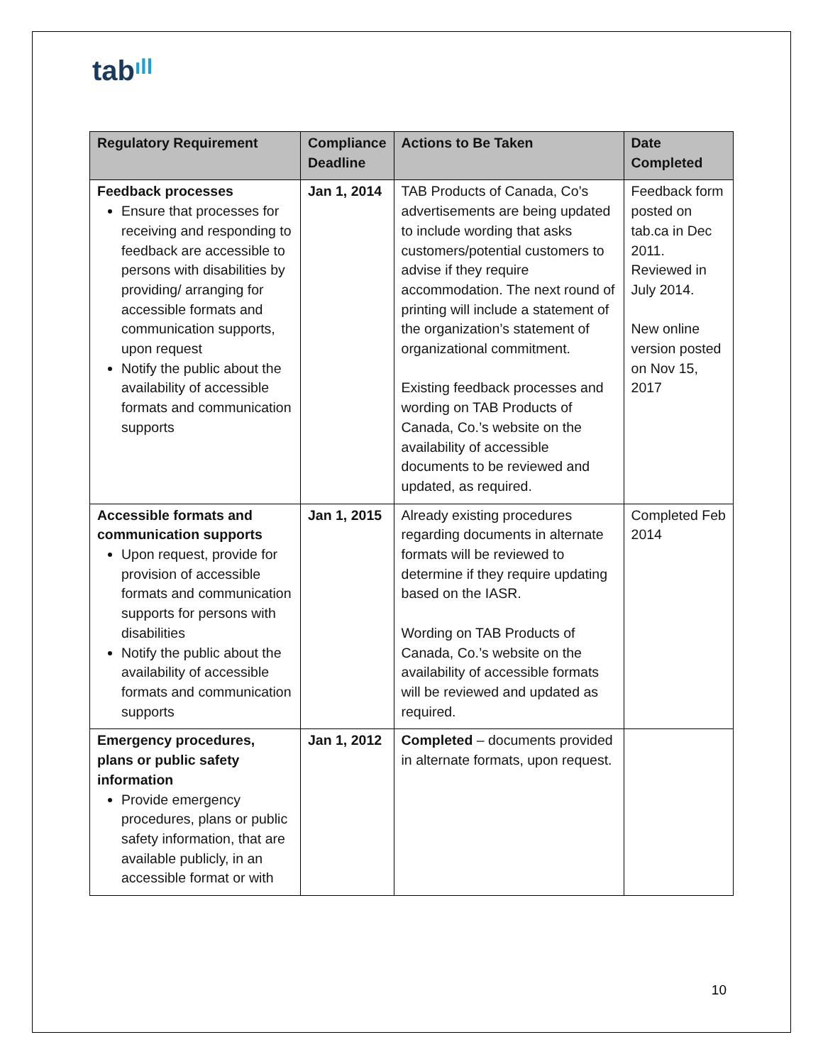tabıll
| Regulatory Requirement | Compliance Deadline | Actions to Be Taken | Date Completed |
| --- | --- | --- | --- |
| Feedback processes Ensure that processes for receiving and responding to feedback are accessible to persons with disabilities by providing/ arranging for accessible formats and communication supports, upon request Notify the public about the availability of accessible formats and communication supports | Jan 1, 2014 | TAB Products of Canada, Co’s advertisements are being updated to include wording that asks customers/potential customers to advise if they require accommodation. The next round of printing will include a statement of the organization’s statement of organizational commitment. Existing feedback processes and wording on TAB Products of Canada, Co.’s website on the availability of accessible documents to be reviewed and updated, as required. | Feedback form posted on tab.ca in Dec 2011. Reviewed in July 2014. New online version posted on Nov 15, 2017 |
| Accessible formats and communication supports Upon request, provide for provision of accessible formats and communication supports for persons with disabilities Notify the public about the availability of accessible formats and communication supports | Jan 1, 2015 | Already existing procedures regarding documents in alternate formats will be reviewed to determine if they require updating based on the IASR. Wording on TAB Products of Canada, Co.’s website on the availability of accessible formats will be reviewed and updated as required. | Completed Feb 2014 |
| Emergency procedures, plans or public safety information Provide emergency procedures, plans or public safety information, that are available publicly, in an accessible format or with | Jan 1, 2012 | Completed – documents provided in alternate formats, upon request. | |
10